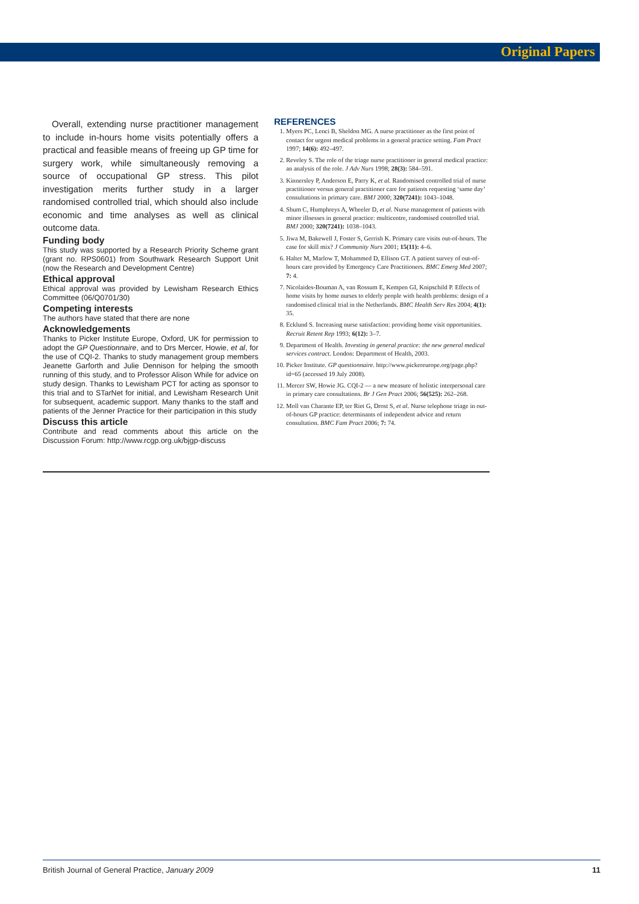Original Papers
Overall, extending nurse practitioner management to include in-hours home visits potentially offers a practical and feasible means of freeing up GP time for surgery work, while simultaneously removing a source of occupational GP stress. This pilot investigation merits further study in a larger randomised controlled trial, which should also include economic and time analyses as well as clinical outcome data.
Funding body
This study was supported by a Research Priority Scheme grant (grant no. RPS0601) from Southwark Research Support Unit (now the Research and Development Centre)
Ethical approval
Ethical approval was provided by Lewisham Research Ethics Committee (06/Q0701/30)
Competing interests
The authors have stated that there are none
Acknowledgements
Thanks to Picker Institute Europe, Oxford, UK for permission to adopt the GP Questionnaire, and to Drs Mercer, Howie, et al, for the use of CQI-2. Thanks to study management group members Jeanette Garforth and Julie Dennison for helping the smooth running of this study, and to Professor Alison While for advice on study design. Thanks to Lewisham PCT for acting as sponsor to this trial and to STarNet for initial, and Lewisham Research Unit for subsequent, academic support. Many thanks to the staff and patients of the Jenner Practice for their participation in this study
Discuss this article
Contribute and read comments about this article on the Discussion Forum: http://www.rcgp.org.uk/bjgp-discuss
REFERENCES
1. Myers PC, Lenci B, Sheldon MG. A nurse practitioner as the first point of contact for urgent medical problems in a general practice setting. Fam Pract 1997; 14(6): 492–497.
2. Reveley S. The role of the triage nurse practitioner in general medical practice: an analysis of the role. J Adv Nurs 1998; 28(3): 584–591.
3. Kinnersley P, Anderson E, Parry K, et al. Randomised controlled trial of nurse practitioner versus general practitioner care for patients requesting ‘same day’ consultations in primary care. BMJ 2000; 320(7241): 1043–1048.
4. Shum C, Humphreys A, Wheeler D, et al. Nurse management of patients with minor illnesses in general practice: multicentre, randomised controlled trial. BMJ 2000; 320(7241): 1038–1043.
5. Jiwa M, Bakewell J, Foster S, Gerrish K. Primary care visits out-of-hours. The case for skill mix? J Community Nurs 2001; 15(11): 4–6.
6. Halter M, Marlow T, Mohammed D, Ellison GT. A patient survey of out-of-hours care provided by Emergency Care Practitioners. BMC Emerg Med 2007; 7: 4.
7. Nicolaides-Bouman A, van Rossum E, Kempen GI, Knipschild P. Effects of home visits by home nurses to elderly people with health problems: design of a randomised clinical trial in the Netherlands. BMC Health Serv Res 2004; 4(1): 35.
8. Ecklund S. Increasing nurse satisfaction: providing home visit opportunities. Recruit Retent Rep 1993; 6(12): 3–7.
9. Department of Health. Investing in general practice: the new general medical services contract. London: Department of Health, 2003.
10. Picker Institute. GP questionnaire. http://www.pickereurope.org/page.php?id=65 (accessed 19 July 2008).
11. Mercer SW, Howie JG. CQI-2 — a new measure of holistic interpersonal care in primary care consultations. Br J Gen Pract 2006; 56(525): 262–268.
12. Moll van Charante EP, ter Riet G, Drost S, et al. Nurse telephone triage in out-of-hours GP practice: determinants of independent advice and return consultation. BMC Fam Pract 2006; 7: 74.
British Journal of General Practice, January 2009 11